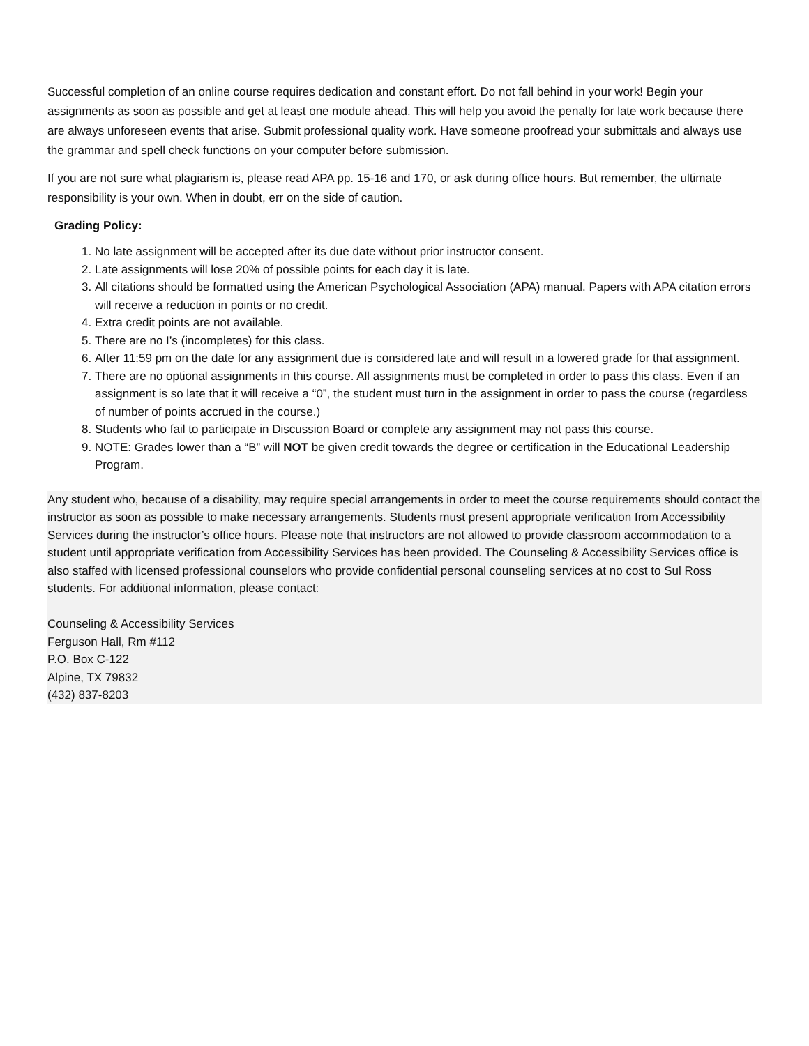Successful completion of an online course requires dedication and constant effort. Do not fall behind in your work! Begin your assignments as soon as possible and get at least one module ahead. This will help you avoid the penalty for late work because there are always unforeseen events that arise. Submit professional quality work. Have someone proofread your submittals and always use the grammar and spell check functions on your computer before submission.
If you are not sure what plagiarism is, please read APA pp. 15-16 and 170, or ask during office hours. But remember, the ultimate responsibility is your own. When in doubt, err on the side of caution.
Grading Policy:
1. No late assignment will be accepted after its due date without prior instructor consent.
2. Late assignments will lose 20% of possible points for each day it is late.
3. All citations should be formatted using the American Psychological Association (APA) manual. Papers with APA citation errors will receive a reduction in points or no credit.
4. Extra credit points are not available.
5. There are no I’s (incompletes) for this class.
6. After 11:59 pm on the date for any assignment due is considered late and will result in a lowered grade for that assignment.
7. There are no optional assignments in this course. All assignments must be completed in order to pass this class. Even if an assignment is so late that it will receive a “0”, the student must turn in the assignment in order to pass the course (regardless of number of points accrued in the course.)
8. Students who fail to participate in Discussion Board or complete any assignment may not pass this course.
9. NOTE: Grades lower than a “B” will NOT be given credit towards the degree or certification in the Educational Leadership Program.
Any student who, because of a disability, may require special arrangements in order to meet the course requirements should contact the instructor as soon as possible to make necessary arrangements. Students must present appropriate verification from Accessibility Services during the instructor’s office hours. Please note that instructors are not allowed to provide classroom accommodation to a student until appropriate verification from Accessibility Services has been provided. The Counseling & Accessibility Services office is also staffed with licensed professional counselors who provide confidential personal counseling services at no cost to Sul Ross students. For additional information, please contact:
Counseling & Accessibility Services
Ferguson Hall, Rm #112
P.O. Box C-122
Alpine, TX 79832
(432) 837-8203